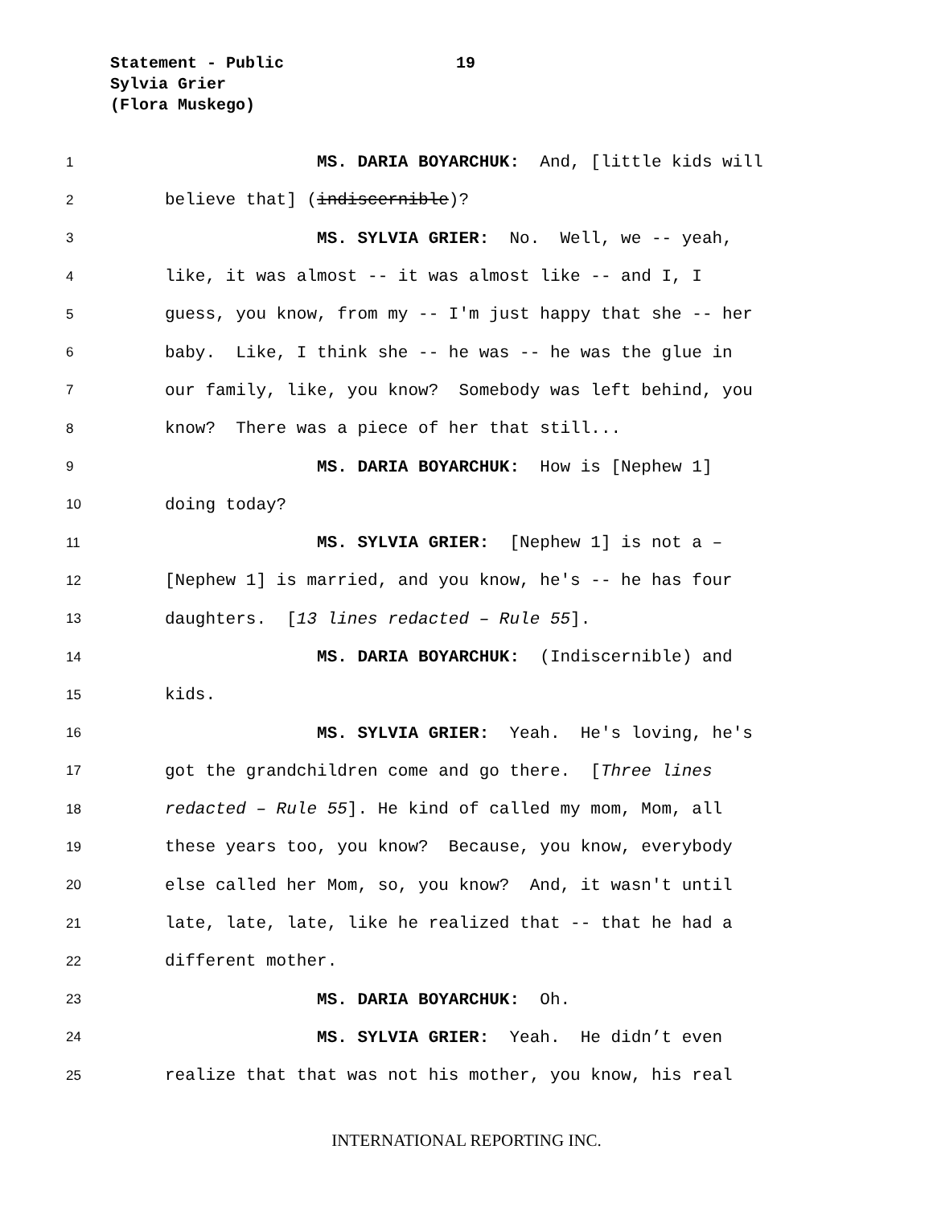Statement - Public
19
Sylvia Grier
(Flora Muskego)
1 MS. DARIA BOYARCHUK: And, [little kids will
2 believe that] (indiscernible)?
3 MS. SYLVIA GRIER: No. Well, we -- yeah,
4 like, it was almost -- it was almost like -- and I, I
5 guess, you know, from my -- I'm just happy that she -- her
6 baby. Like, I think she -- he was -- he was the glue in
7 our family, like, you know? Somebody was left behind, you
8 know? There was a piece of her that still...
9 MS. DARIA BOYARCHUK: How is [Nephew 1]
10 doing today?
11 MS. SYLVIA GRIER: [Nephew 1] is not a –
12 [Nephew 1] is married, and you know, he's -- he has four
13 daughters. [13 lines redacted – Rule 55].
14 MS. DARIA BOYARCHUK: (Indiscernible) and
15 kids.
16 MS. SYLVIA GRIER: Yeah. He's loving, he's
17 got the grandchildren come and go there. [Three lines
18 redacted – Rule 55]. He kind of called my mom, Mom, all
19 these years too, you know? Because, you know, everybody
20 else called her Mom, so, you know? And, it wasn't until
21 late, late, late, like he realized that -- that he had a
22 different mother.
23 MS. DARIA BOYARCHUK: Oh.
24 MS. SYLVIA GRIER: Yeah. He didn’t even
25 realize that that was not his mother, you know, his real
INTERNATIONAL REPORTING INC.